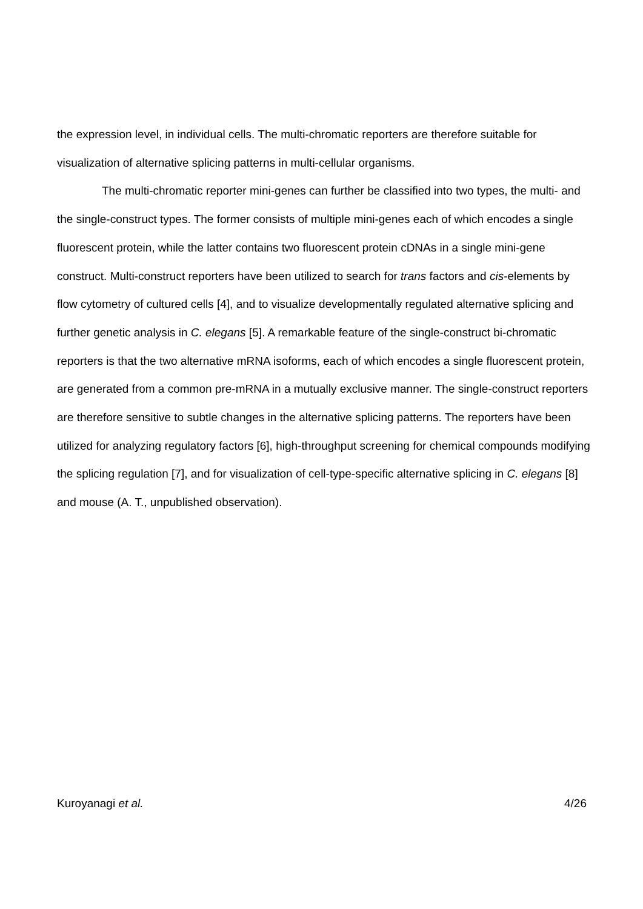the expression level, in individual cells. The multi-chromatic reporters are therefore suitable for visualization of alternative splicing patterns in multi-cellular organisms.
The multi-chromatic reporter mini-genes can further be classified into two types, the multi- and the single-construct types. The former consists of multiple mini-genes each of which encodes a single fluorescent protein, while the latter contains two fluorescent protein cDNAs in a single mini-gene construct. Multi-construct reporters have been utilized to search for trans factors and cis-elements by flow cytometry of cultured cells [4], and to visualize developmentally regulated alternative splicing and further genetic analysis in C. elegans [5]. A remarkable feature of the single-construct bi-chromatic reporters is that the two alternative mRNA isoforms, each of which encodes a single fluorescent protein, are generated from a common pre-mRNA in a mutually exclusive manner. The single-construct reporters are therefore sensitive to subtle changes in the alternative splicing patterns. The reporters have been utilized for analyzing regulatory factors [6], high-throughput screening for chemical compounds modifying the splicing regulation [7], and for visualization of cell-type-specific alternative splicing in C. elegans [8] and mouse (A. T., unpublished observation).
Kuroyanagi et al. 4/26